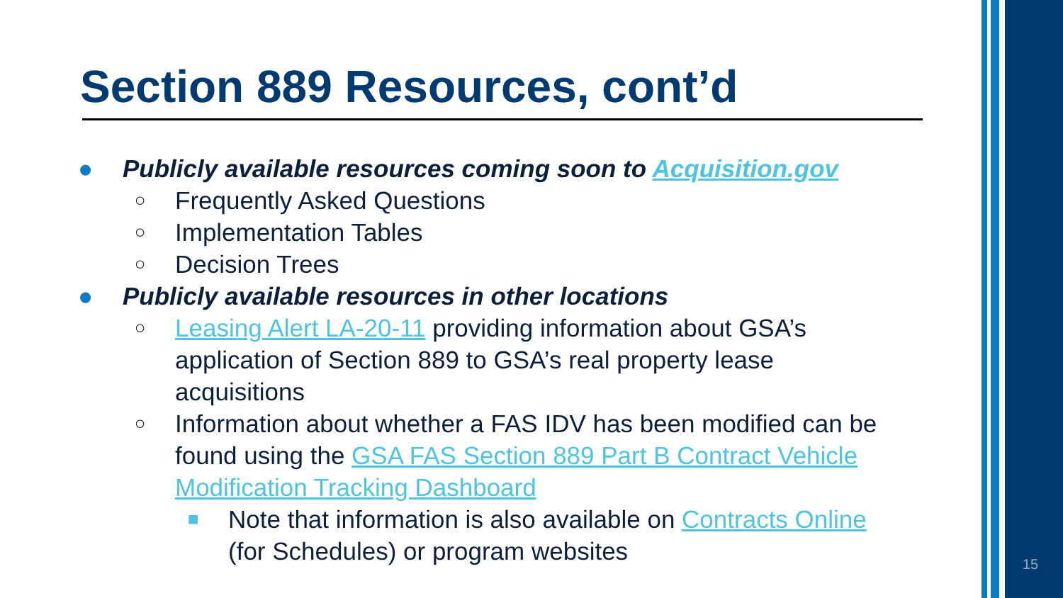Section 889 Resources, cont’d
● Publicly available resources coming soon to Acquisition.gov
○ Frequently Asked Questions
○ Implementation Tables
○ Decision Trees
● Publicly available resources in other locations
○ Leasing Alert LA-20-11 providing information about GSA’s application of Section 889 to GSA’s real property lease acquisitions
○ Information about whether a FAS IDV has been modified can be found using the GSA FAS Section 889 Part B Contract Vehicle Modification Tracking Dashboard
■ Note that information is also available on Contracts Online (for Schedules) or program websites
15